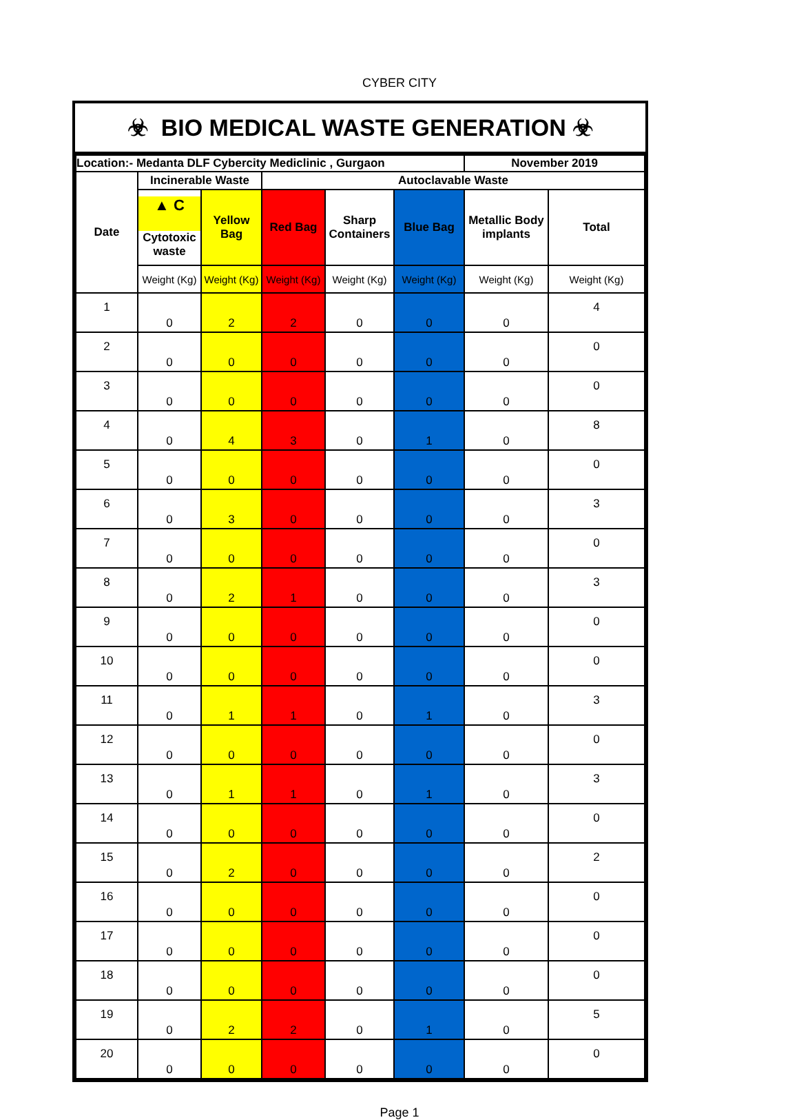CYBER CITY
☣ BIO MEDICAL WASTE GENERATION ☣
| Location:- Medanta DLF Cybercity Mediclinic , Gurgaon | | | | | | November 2019 | |
| --- | --- | --- | --- | --- | --- | --- | --- |
| Date | Incinerable Waste | | Autoclavable Waste | | | | |
| | ▲ C Cytotoxic waste | Yellow Bag | Red Bag | Sharp Containers | Blue Bag | Metallic Body implants | Total |
| | Weight (Kg) | Weight (Kg) | Weight (Kg) | Weight (Kg) | Weight (Kg) | Weight (Kg) | Weight (Kg) |
| 1 | 0 | 2 | 2 | 0 | 0 | 0 | 4 |
| 2 | 0 | 0 | 0 | 0 | 0 | 0 | 0 |
| 3 | 0 | 0 | 0 | 0 | 0 | 0 | 0 |
| 4 | 0 | 4 | 3 | 0 | 1 | 0 | 8 |
| 5 | 0 | 0 | 0 | 0 | 0 | 0 | 0 |
| 6 | 0 | 3 | 0 | 0 | 0 | 0 | 3 |
| 7 | 0 | 0 | 0 | 0 | 0 | 0 | 0 |
| 8 | 0 | 2 | 1 | 0 | 0 | 0 | 3 |
| 9 | 0 | 0 | 0 | 0 | 0 | 0 | 0 |
| 10 | 0 | 0 | 0 | 0 | 0 | 0 | 0 |
| 11 | 0 | 1 | 1 | 0 | 1 | 0 | 3 |
| 12 | 0 | 0 | 0 | 0 | 0 | 0 | 0 |
| 13 | 0 | 1 | 1 | 0 | 1 | 0 | 3 |
| 14 | 0 | 0 | 0 | 0 | 0 | 0 | 0 |
| 15 | 0 | 2 | 0 | 0 | 0 | 0 | 2 |
| 16 | 0 | 0 | 0 | 0 | 0 | 0 | 0 |
| 17 | 0 | 0 | 0 | 0 | 0 | 0 | 0 |
| 18 | 0 | 0 | 0 | 0 | 0 | 0 | 0 |
| 19 | 0 | 2 | 2 | 0 | 1 | 0 | 5 |
| 20 | 0 | 0 | 0 | 0 | 0 | 0 | 0 |
Page 1